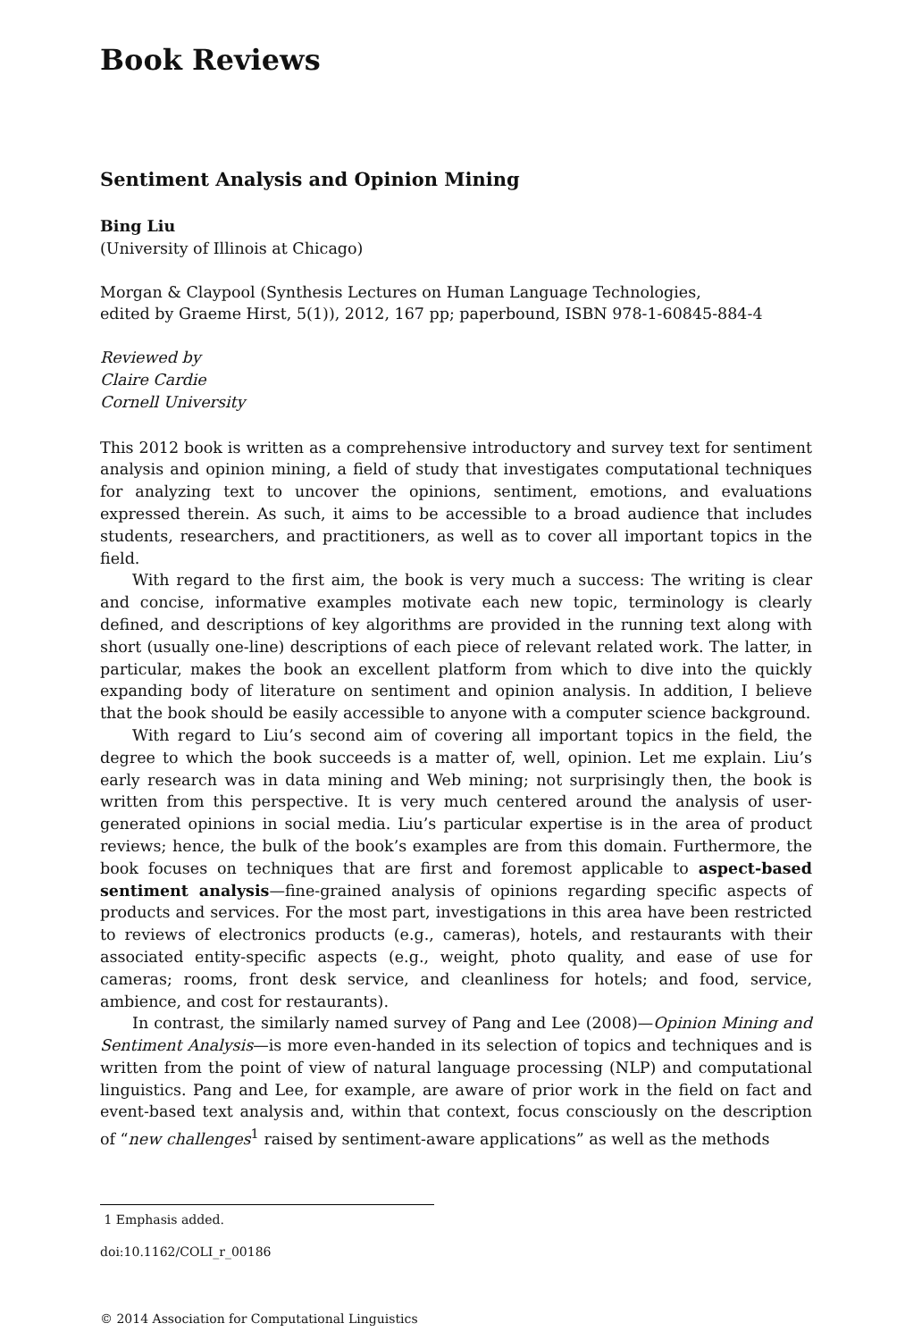Book Reviews
Sentiment Analysis and Opinion Mining
Bing Liu
(University of Illinois at Chicago)
Morgan & Claypool (Synthesis Lectures on Human Language Technologies,
edited by Graeme Hirst, 5(1)), 2012, 167 pp; paperbound, ISBN 978-1-60845-884-4
Reviewed by
Claire Cardie
Cornell University
This 2012 book is written as a comprehensive introductory and survey text for sentiment analysis and opinion mining, a field of study that investigates computational techniques for analyzing text to uncover the opinions, sentiment, emotions, and evaluations expressed therein. As such, it aims to be accessible to a broad audience that includes students, researchers, and practitioners, as well as to cover all important topics in the field.
With regard to the first aim, the book is very much a success: The writing is clear and concise, informative examples motivate each new topic, terminology is clearly defined, and descriptions of key algorithms are provided in the running text along with short (usually one-line) descriptions of each piece of relevant related work. The latter, in particular, makes the book an excellent platform from which to dive into the quickly expanding body of literature on sentiment and opinion analysis. In addition, I believe that the book should be easily accessible to anyone with a computer science background.
With regard to Liu’s second aim of covering all important topics in the field, the degree to which the book succeeds is a matter of, well, opinion. Let me explain. Liu’s early research was in data mining and Web mining; not surprisingly then, the book is written from this perspective. It is very much centered around the analysis of user-generated opinions in social media. Liu’s particular expertise is in the area of product reviews; hence, the bulk of the book’s examples are from this domain. Furthermore, the book focuses on techniques that are first and foremost applicable to aspect-based sentiment analysis—fine-grained analysis of opinions regarding specific aspects of products and services. For the most part, investigations in this area have been restricted to reviews of electronics products (e.g., cameras), hotels, and restaurants with their associated entity-specific aspects (e.g., weight, photo quality, and ease of use for cameras; rooms, front desk service, and cleanliness for hotels; and food, service, ambience, and cost for restaurants).
In contrast, the similarly named survey of Pang and Lee (2008)—Opinion Mining and Sentiment Analysis—is more even-handed in its selection of topics and techniques and is written from the point of view of natural language processing (NLP) and computational linguistics. Pang and Lee, for example, are aware of prior work in the field on fact and event-based text analysis and, within that context, focus consciously on the description of “new challenges<sup>1</sup> raised by sentiment-aware applications” as well as the methods
1 Emphasis added.
doi:10.1162/COLI_r_00186
© 2014 Association for Computational Linguistics